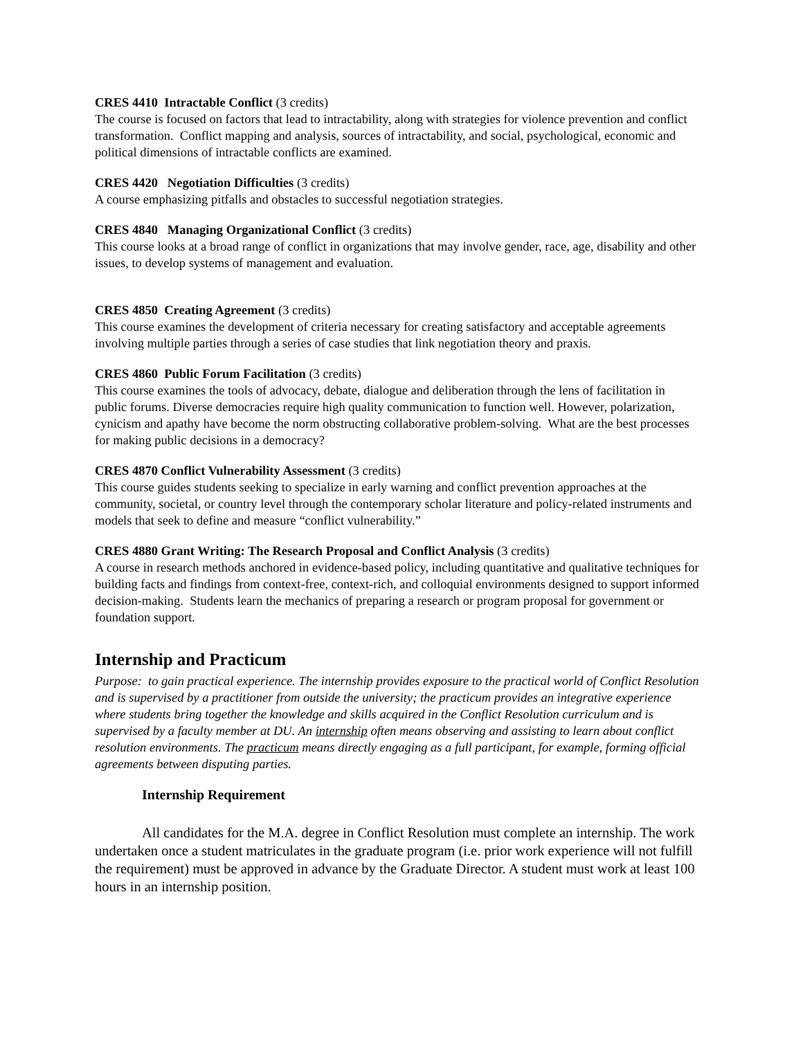CRES 4410 Intractable Conflict (3 credits)
The course is focused on factors that lead to intractability, along with strategies for violence prevention and conflict transformation. Conflict mapping and analysis, sources of intractability, and social, psychological, economic and political dimensions of intractable conflicts are examined.
CRES 4420 Negotiation Difficulties (3 credits)
A course emphasizing pitfalls and obstacles to successful negotiation strategies.
CRES 4840 Managing Organizational Conflict (3 credits)
This course looks at a broad range of conflict in organizations that may involve gender, race, age, disability and other issues, to develop systems of management and evaluation.
CRES 4850 Creating Agreement (3 credits)
This course examines the development of criteria necessary for creating satisfactory and acceptable agreements involving multiple parties through a series of case studies that link negotiation theory and praxis.
CRES 4860 Public Forum Facilitation (3 credits)
This course examines the tools of advocacy, debate, dialogue and deliberation through the lens of facilitation in public forums. Diverse democracies require high quality communication to function well. However, polarization, cynicism and apathy have become the norm obstructing collaborative problem-solving. What are the best processes for making public decisions in a democracy?
CRES 4870 Conflict Vulnerability Assessment (3 credits)
This course guides students seeking to specialize in early warning and conflict prevention approaches at the community, societal, or country level through the contemporary scholar literature and policy-related instruments and models that seek to define and measure “conflict vulnerability.”
CRES 4880 Grant Writing: The Research Proposal and Conflict Analysis (3 credits)
A course in research methods anchored in evidence-based policy, including quantitative and qualitative techniques for building facts and findings from context-free, context-rich, and colloquial environments designed to support informed decision-making. Students learn the mechanics of preparing a research or program proposal for government or foundation support.
Internship and Practicum
Purpose: to gain practical experience. The internship provides exposure to the practical world of Conflict Resolution and is supervised by a practitioner from outside the university; the practicum provides an integrative experience where students bring together the knowledge and skills acquired in the Conflict Resolution curriculum and is supervised by a faculty member at DU. An internship often means observing and assisting to learn about conflict resolution environments. The practicum means directly engaging as a full participant, for example, forming official agreements between disputing parties.
Internship Requirement
All candidates for the M.A. degree in Conflict Resolution must complete an internship. The work undertaken once a student matriculates in the graduate program (i.e. prior work experience will not fulfill the requirement) must be approved in advance by the Graduate Director. A student must work at least 100 hours in an internship position.